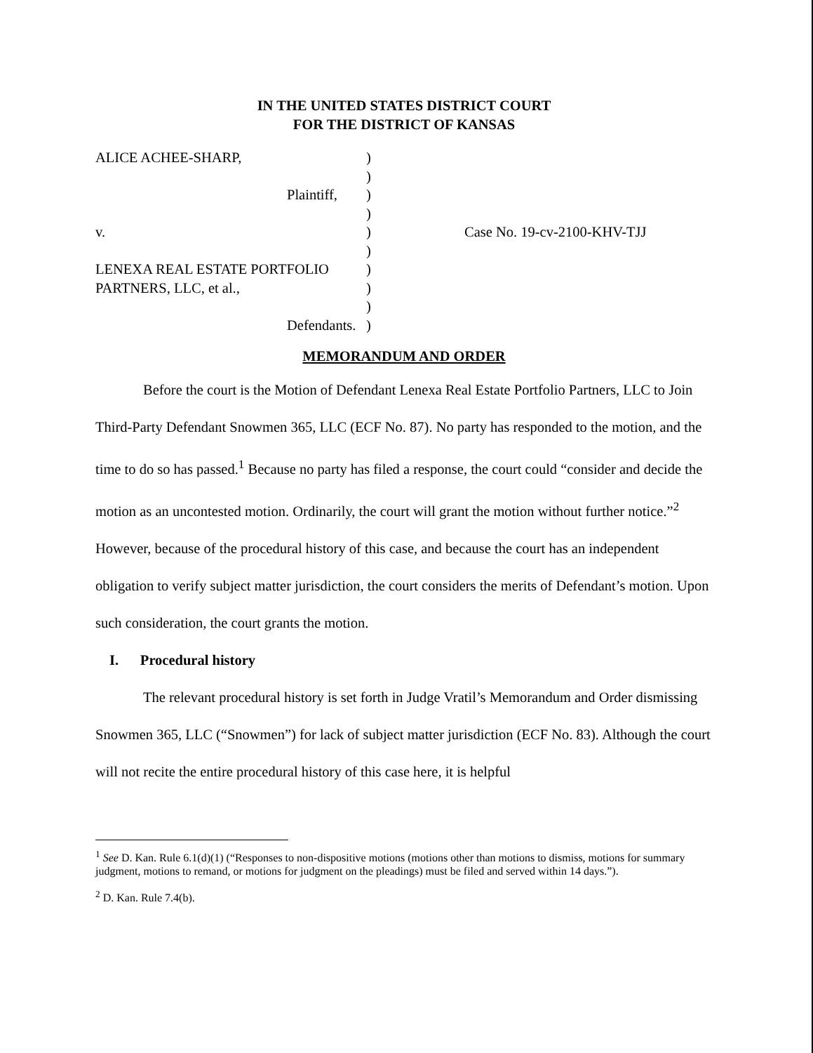IN THE UNITED STATES DISTRICT COURT
FOR THE DISTRICT OF KANSAS
| ALICE ACHEE-SHARP, | ) | |
| | ) | |
| Plaintiff, | ) | |
| | ) | |
| v. | ) | Case No. 19-cv-2100-KHV-TJJ |
| | ) | |
| LENEXA REAL ESTATE PORTFOLIO | ) | |
| PARTNERS, LLC, et al., | ) | |
| | ) | |
| Defendants. | ) | |
MEMORANDUM AND ORDER
Before the court is the Motion of Defendant Lenexa Real Estate Portfolio Partners, LLC to Join Third-Party Defendant Snowmen 365, LLC (ECF No. 87). No party has responded to the motion, and the time to do so has passed.<sup>1</sup> Because no party has filed a response, the court could “consider and decide the motion as an uncontested motion. Ordinarily, the court will grant the motion without further notice.”<sup>2</sup> However, because of the procedural history of this case, and because the court has an independent obligation to verify subject matter jurisdiction, the court considers the merits of Defendant’s motion. Upon such consideration, the court grants the motion.
I. Procedural history
The relevant procedural history is set forth in Judge Vratil’s Memorandum and Order dismissing Snowmen 365, LLC (“Snowmen”) for lack of subject matter jurisdiction (ECF No. 83). Although the court will not recite the entire procedural history of this case here, it is helpful
<sup>1</sup> See D. Kan. Rule 6.1(d)(1) (“Responses to non-dispositive motions (motions other than motions to dismiss, motions for summary judgment, motions to remand, or motions for judgment on the pleadings) must be filed and served within 14 days.”).
<sup>2</sup> D. Kan. Rule 7.4(b).